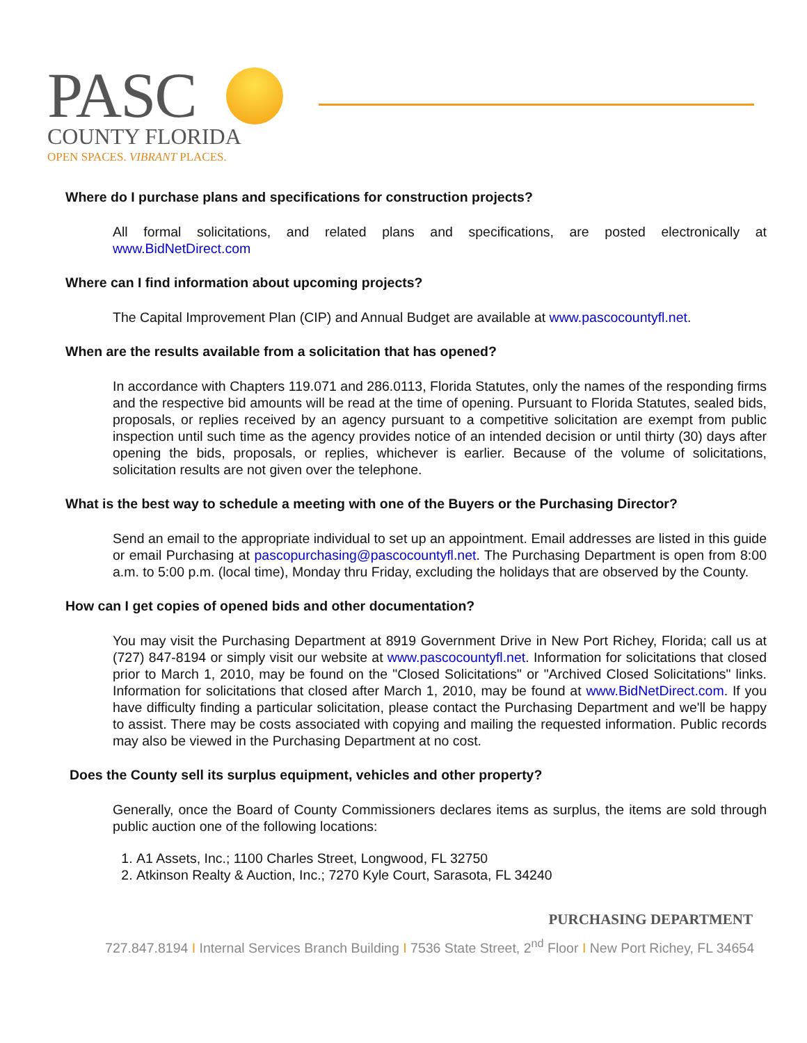PASC
COUNTY FLORIDA
OPEN SPACES. VIBRANT PLACES.
Where do I purchase plans and specifications for construction projects?
All formal solicitations, and related plans and specifications, are posted electronically at www.BidNetDirect.com
Where can I find information about upcoming projects?
The Capital Improvement Plan (CIP) and Annual Budget are available at www.pascocountyfl.net.
When are the results available from a solicitation that has opened?
In accordance with Chapters 119.071 and 286.0113, Florida Statutes, only the names of the responding firms and the respective bid amounts will be read at the time of opening. Pursuant to Florida Statutes, sealed bids, proposals, or replies received by an agency pursuant to a competitive solicitation are exempt from public inspection until such time as the agency provides notice of an intended decision or until thirty (30) days after opening the bids, proposals, or replies, whichever is earlier. Because of the volume of solicitations, solicitation results are not given over the telephone.
What is the best way to schedule a meeting with one of the Buyers or the Purchasing Director?
Send an email to the appropriate individual to set up an appointment. Email addresses are listed in this guide or email Purchasing at pascopurchasing@pascocountyfl.net. The Purchasing Department is open from 8:00 a.m. to 5:00 p.m. (local time), Monday thru Friday, excluding the holidays that are observed by the County.
How can I get copies of opened bids and other documentation?
You may visit the Purchasing Department at 8919 Government Drive in New Port Richey, Florida; call us at (727) 847-8194 or simply visit our website at www.pascocountyfl.net. Information for solicitations that closed prior to March 1, 2010, may be found on the "Closed Solicitations" or "Archived Closed Solicitations" links. Information for solicitations that closed after March 1, 2010, may be found at www.BidNetDirect.com. If you have difficulty finding a particular solicitation, please contact the Purchasing Department and we'll be happy to assist. There may be costs associated with copying and mailing the requested information. Public records may also be viewed in the Purchasing Department at no cost.
Does the County sell its surplus equipment, vehicles and other property?
Generally, once the Board of County Commissioners declares items as surplus, the items are sold through public auction one of the following locations:
1. A1 Assets, Inc.; 1100 Charles Street, Longwood, FL 32750
2. Atkinson Realty & Auction, Inc.; 7270 Kyle Court, Sarasota, FL 34240
PURCHASING DEPARTMENT
727.847.8194 I Internal Services Branch Building I 7536 State Street, 2<sup>nd</sup> Floor I New Port Richey, FL 34654